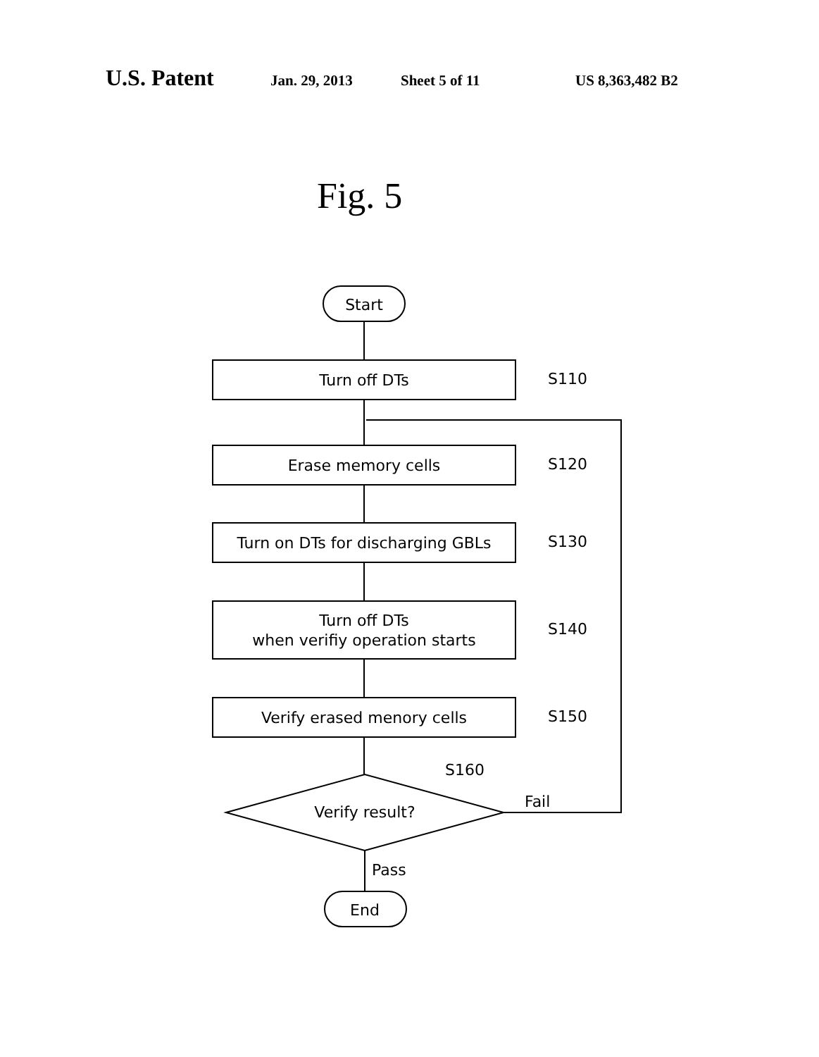U.S. Patent
Jan. 29, 2013 Sheet 5 of 11 US 8,363,482 B2
Fig. 5
Start
Turn off DTs
Erase memory cells
Turn on DTs for discharging GBLs
Turn off DTs
when verifiy operation starts
Verify erased menory cells
Verify result?
End
S110
S120
S130
S140
S150
S160
Fail
Pass